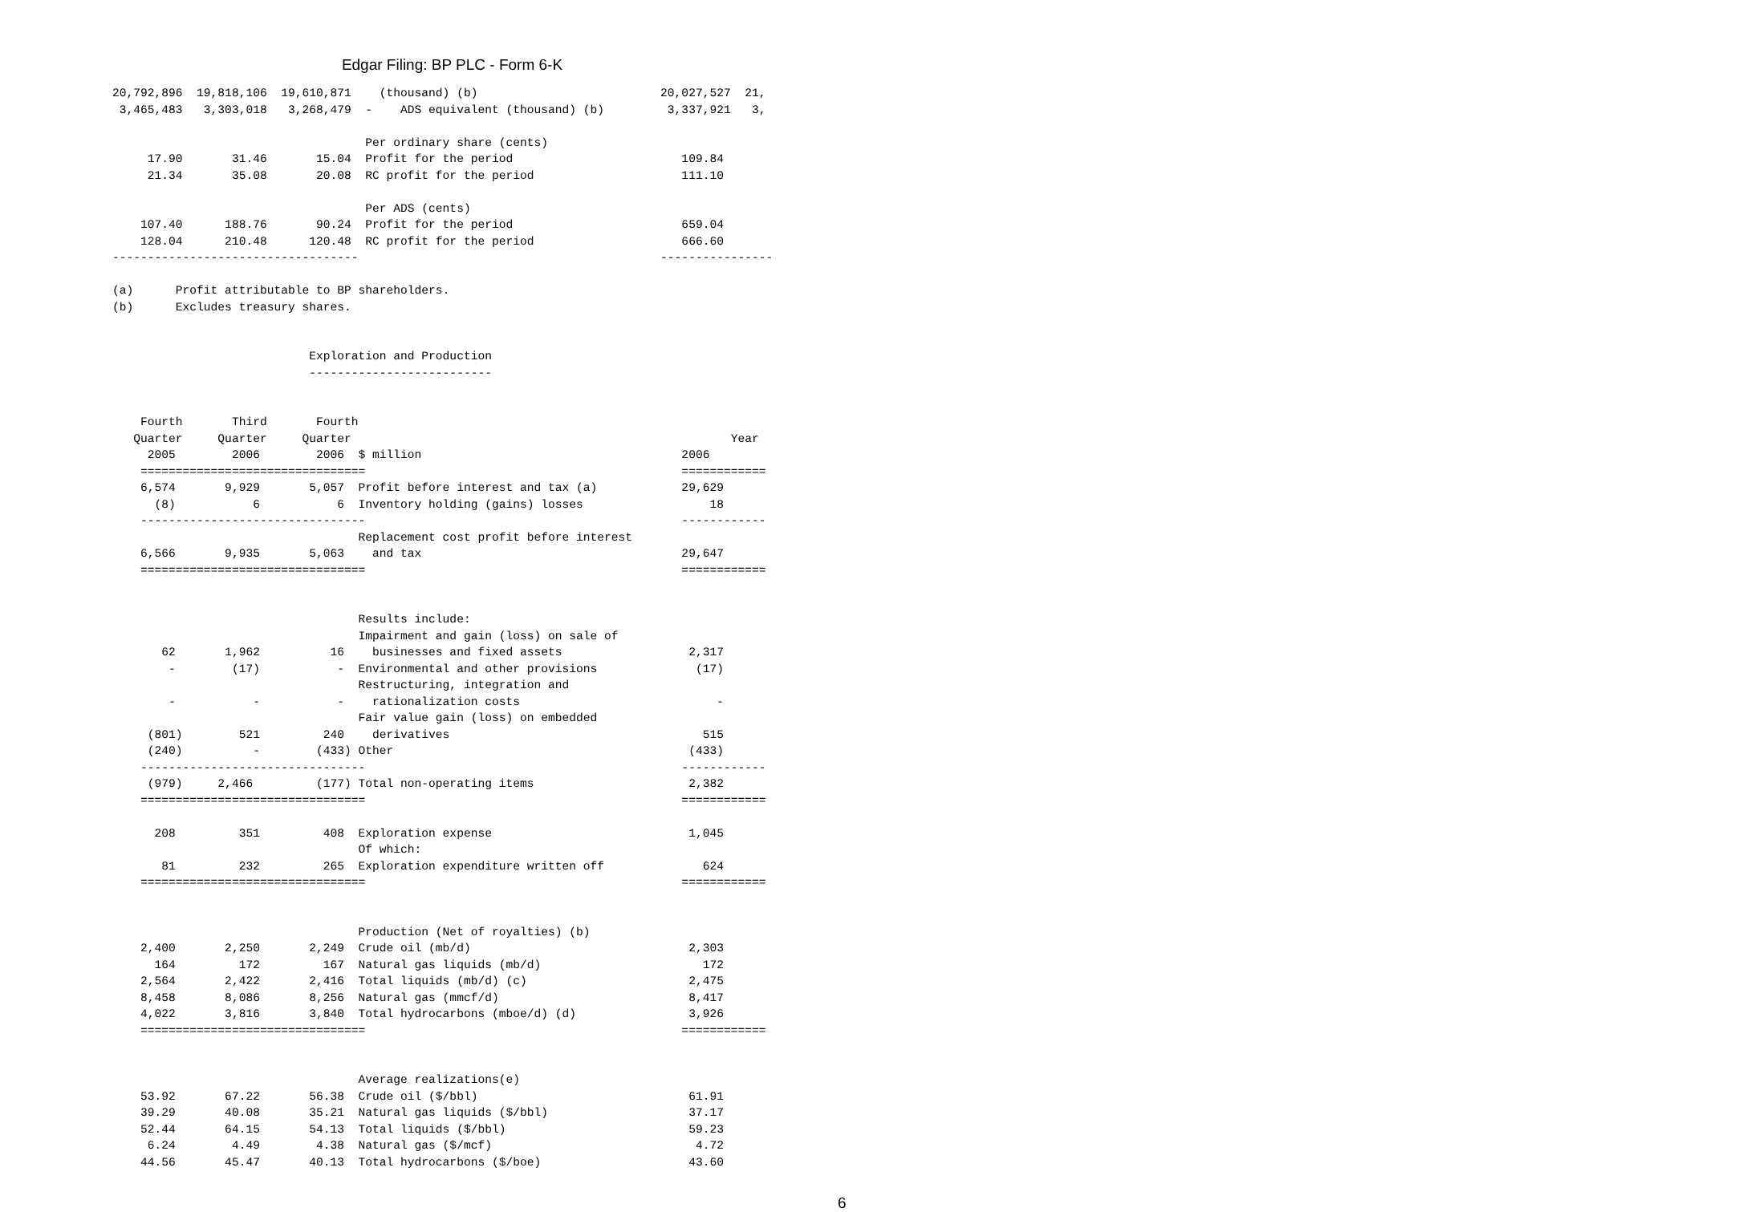Edgar Filing: BP PLC - Form 6-K
20,792,896  19,818,106  19,610,871    (thousand) (b)                          20,027,527  21,
 3,465,483   3,303,018   3,268,479  -    ADS equivalent (thousand) (b)         3,337,921   3,

                                    Per ordinary share (cents)
     17.90       31.46       15.04  Profit for the period                        109.84
     21.34       35.08       20.08  RC profit for the period                     111.10

                                    Per ADS (cents)
    107.40      188.76       90.24  Profit for the period                        659.04
    128.04      210.48      120.48  RC profit for the period                     666.60
-----------------------------------                                           ----------------

(a)      Profit attributable to BP shareholders.
(b)      Excludes treasury shares.


                            Exploration and Production
                            --------------------------


    Fourth       Third       Fourth
   Quarter     Quarter     Quarter                                                      Year
     2005        2006        2006  $ million                                     2006
    ================================                                             ============
    6,574       9,929       5,057  Profit before interest and tax (a)            29,629
      (8)           6           6  Inventory holding (gains) losses                  18
    --------------------------------                                             ------------
                                   Replacement cost profit before interest
    6,566       9,935       5,063    and tax                                     29,647
    ================================                                             ============


                                   Results include:
                                   Impairment and gain (loss) on sale of
       62       1,962          16    businesses and fixed assets                  2,317
        -        (17)           -  Environmental and other provisions              (17)
                                   Restructuring, integration and
        -           -           -    rationalization costs                            -
                                   Fair value gain (loss) on embedded
     (801)        521         240    derivatives                                    515
     (240)          -        (433) Other                                          (433)
    --------------------------------                                             ------------
     (979)     2,466         (177) Total non-operating items                      2,382
    ================================                                             ============

      208         351         408  Exploration expense                            1,045
                                   Of which:
       81         232         265  Exploration expenditure written off              624
    ================================                                             ============


                                   Production (Net of royalties) (b)
    2,400       2,250       2,249  Crude oil (mb/d)                               2,303
      164         172         167  Natural gas liquids (mb/d)                       172
    2,564       2,422       2,416  Total liquids (mb/d) (c)                       2,475
    8,458       8,086       8,256  Natural gas (mmcf/d)                           8,417
    4,022       3,816       3,840  Total hydrocarbons (mboe/d) (d)                3,926
    ================================                                             ============


                                   Average realizations(e)
    53.92       67.22       56.38  Crude oil ($/bbl)                              61.91
    39.29       40.08       35.21  Natural gas liquids ($/bbl)                    37.17
    52.44       64.15       54.13  Total liquids ($/bbl)                          59.23
     6.24        4.49        4.38  Natural gas ($/mcf)                             4.72
    44.56       45.47       40.13  Total hydrocarbons ($/boe)                     43.60
6